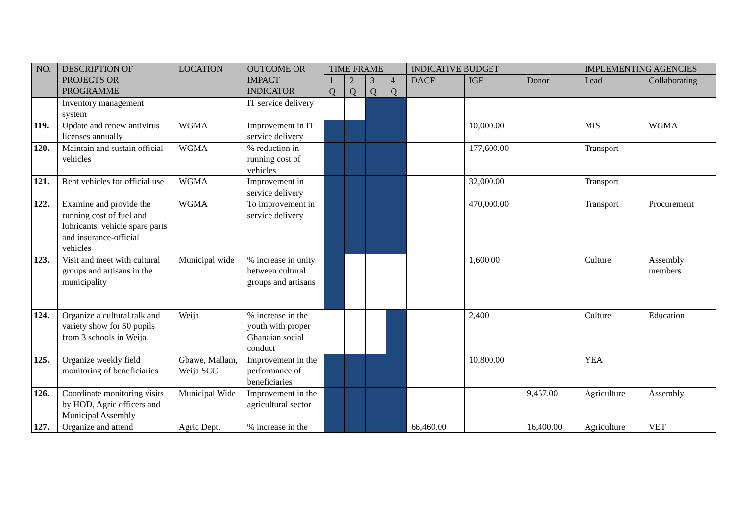| NO. | DESCRIPTION OF PROJECTS OR PROGRAMME | LOCATION | OUTCOME OR IMPACT INDICATOR | TIME FRAME | | | | INDICATIVE BUDGET | | | IMPLEMENTING AGENCIES | |
| --- | --- | --- | --- | --- | --- | --- | --- | --- | --- | --- | --- | --- |
| | | | | 1 Q | 2 Q | 3 Q | 4 Q | DACF | IGF | Donor | Lead | Collaborating |
| | Inventory management system | | IT service delivery | | | | | | | | | |
| 119. | Update and renew antivirus licenses annually | WGMA | Improvement in IT service delivery | | | | | | 10,000.00 | | MIS | WGMA |
| 120. | Maintain and sustain official vehicles | WGMA | % reduction in running cost of vehicles | | | | | | 177,600.00 | | Transport | |
| 121. | Rent vehicles for official use | WGMA | Improvement in service delivery | | | | | | 32,000.00 | | Transport | |
| 122. | Examine and provide the running cost of fuel and lubricants, vehicle spare parts and insurance-official vehicles | WGMA | To improvement in service delivery | | | | | | 470,000.00 | | Transport | Procurement |
| 123. | Visit and meet with cultural groups and artisans in the municipality | Municipal wide | % increase in unity between cultural groups and artisans | | | | | | 1,600.00 | | Culture | Assembly members |
| 124. | Organize a cultural talk and variety show for 50 pupils from 3 schools in Weija. | Weija | % increase in the youth with proper Ghanaian social conduct | | | | | | 2,400 | | Culture | Education |
| 125. | Organize weekly field monitoring of beneficiaries | Gbawe, Mallam, Weija SCC | Improvement in the performance of beneficiaries | | | | | | 10.800.00 | | YEA | |
| 126. | Coordinate monitoring visits by HOD, Agric officers and Municipal Assembly | Municipal Wide | Improvement in the agricultural sector | | | | | | | 9,457.00 | Agriculture | Assembly |
| 127. | Organize and attend | Agric Dept. | % increase in the | | | | | 66,460.00 | | 16,400.00 | Agriculture | VET |